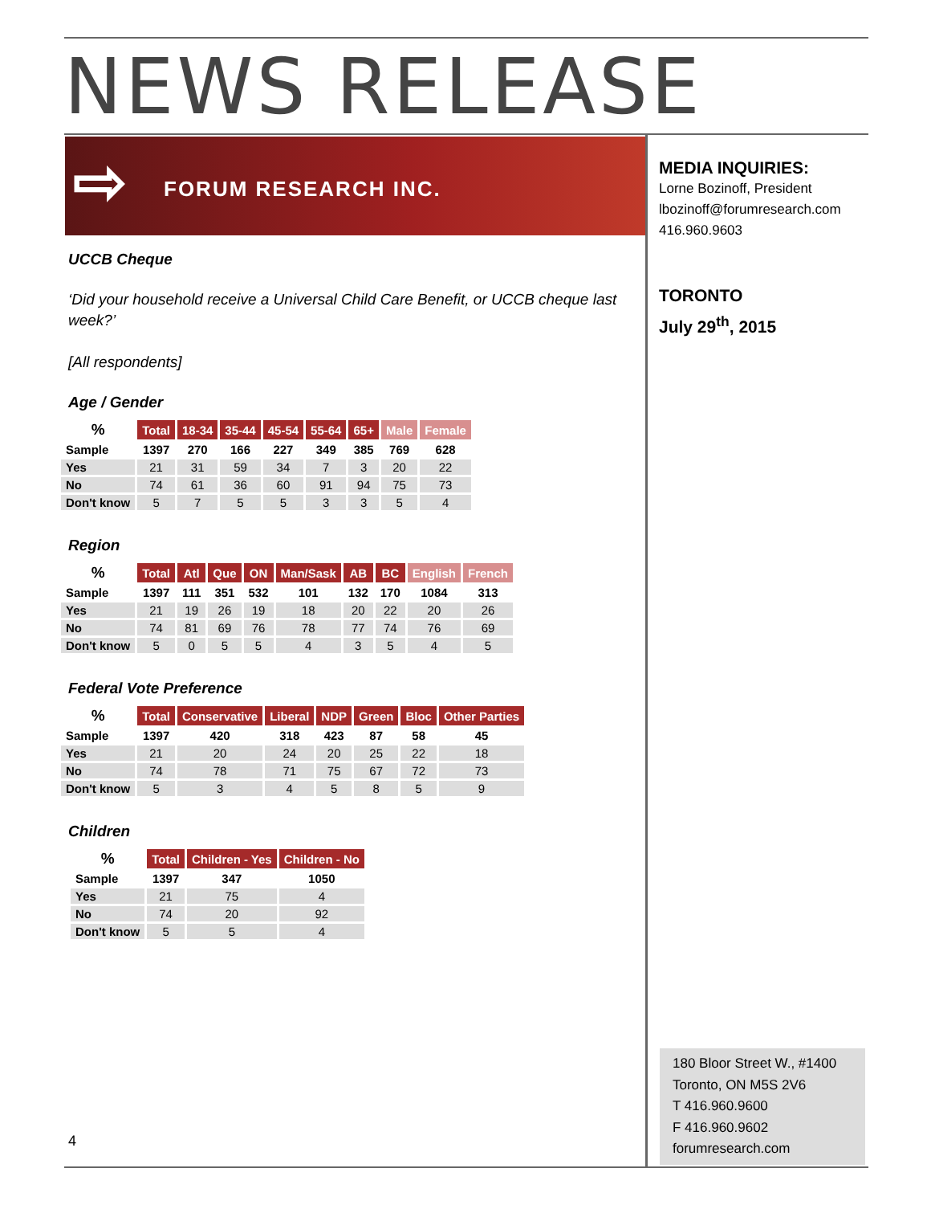NEWS RELEASE
⇨ FORUM RESEARCH INC.
MEDIA INQUIRIES:
Lorne Bozinoff, President
lbozinoff@forumresearch.com
416.960.9603
TORONTO
July 29<sup>th</sup>, 2015
UCCB Cheque
‘Did your household receive a Universal Child Care Benefit, or UCCB cheque last week?’
[All respondents]
Age / Gender
| % | Total | 18-34 | 35-44 | 45-54 | 55-64 | 65+ | Male | Female |
| Sample | 1397 | 270 | 166 | 227 | 349 | 385 | 769 | 628 |
| Yes | 21 | 31 | 59 | 34 | 7 | 3 | 20 | 22 |
| No | 74 | 61 | 36 | 60 | 91 | 94 | 75 | 73 |
| Don't know | 5 | 7 | 5 | 5 | 3 | 3 | 5 | 4 |
Region
| % | Total | Atl | Que | ON | Man/Sask | AB | BC | English | French |
| Sample | 1397 | 111 | 351 | 532 | 101 | 132 | 170 | 1084 | 313 |
| Yes | 21 | 19 | 26 | 19 | 18 | 20 | 22 | 20 | 26 |
| No | 74 | 81 | 69 | 76 | 78 | 77 | 74 | 76 | 69 |
| Don't know | 5 | 0 | 5 | 5 | 4 | 3 | 5 | 4 | 5 |
Federal Vote Preference
| % | Total | Conservative | Liberal | NDP | Green | Bloc | Other Parties |
| Sample | 1397 | 420 | 318 | 423 | 87 | 58 | 45 |
| Yes | 21 | 20 | 24 | 20 | 25 | 22 | 18 |
| No | 74 | 78 | 71 | 75 | 67 | 72 | 73 |
| Don't know | 5 | 3 | 4 | 5 | 8 | 5 | 9 |
Children
| % | Total | Children - Yes | Children - No |
| Sample | 1397 | 347 | 1050 |
| Yes | 21 | 75 | 4 |
| No | 74 | 20 | 92 |
| Don't know | 5 | 5 | 4 |
180 Bloor Street W., #1400
Toronto, ON M5S 2V6
T 416.960.9600
F 416.960.9602
forumresearch.com
4